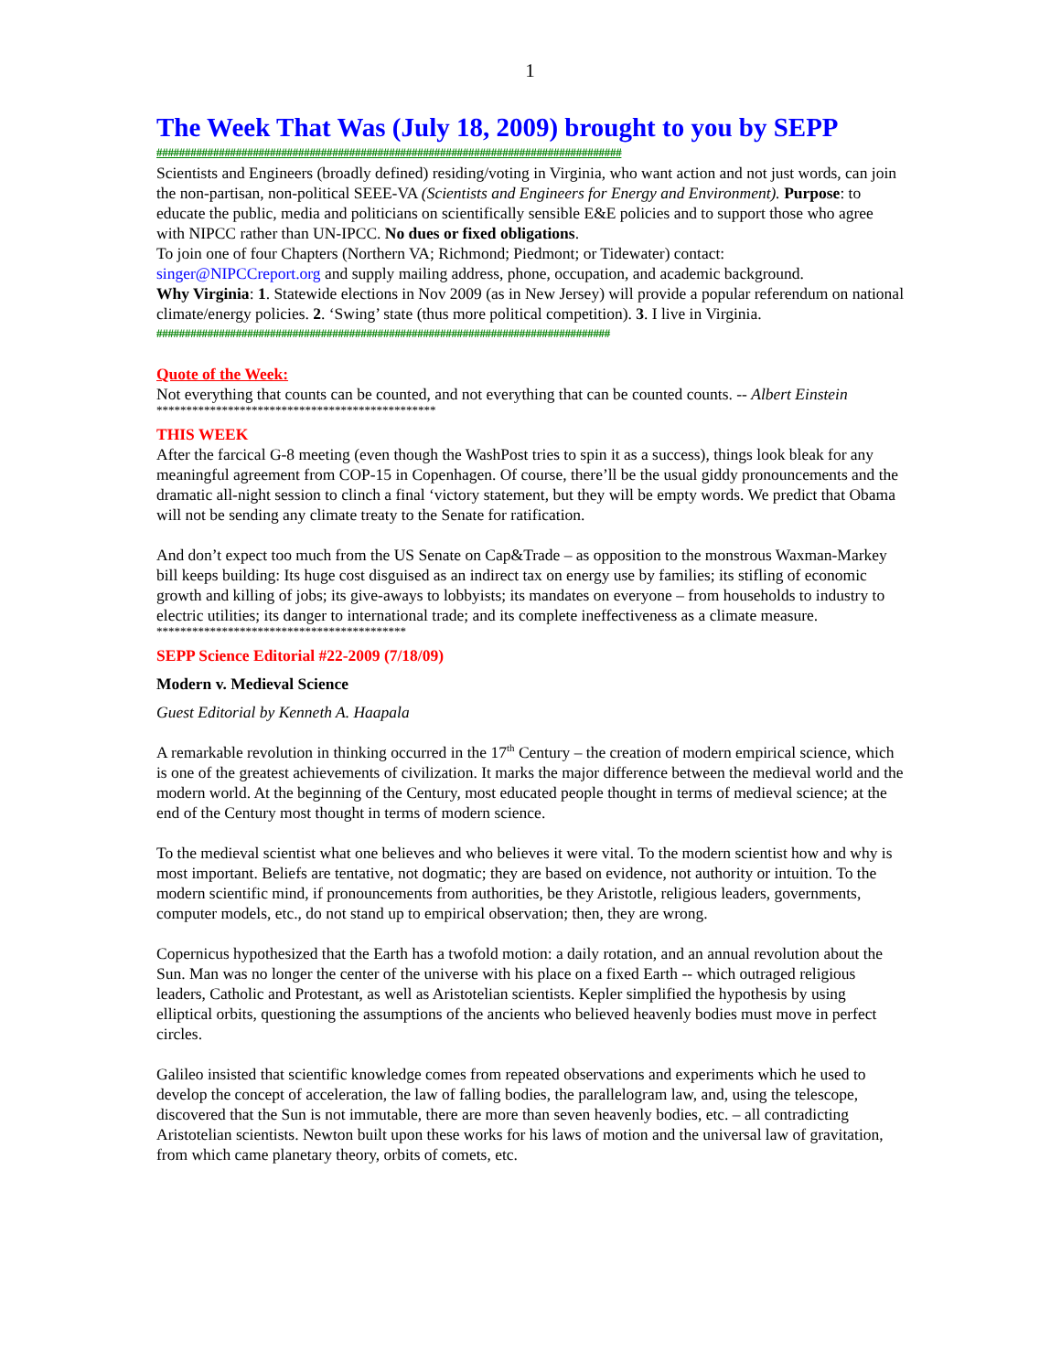1
The Week That Was (July 18, 2009) brought to you by SEPP
##################################################################################
Scientists and Engineers (broadly defined) residing/voting in Virginia, who want action and not just words, can join the non-partisan, non-political SEEE-VA (Scientists and Engineers for Energy and Environment). Purpose: to educate the public, media and politicians on scientifically sensible E&E policies and to support those who agree with NIPCC rather than UN-IPCC. No dues or fixed obligations.
To join one of four Chapters (Northern VA; Richmond; Piedmont; or Tidewater) contact:
singer@NIPCCreport.org and supply mailing address, phone, occupation, and academic background.
Why Virginia: 1. Statewide elections in Nov 2009 (as in New Jersey) will provide a popular referendum on national climate/energy policies. 2. ‘Swing’ state (thus more political competition). 3. I live in Virginia.
################################################################################
Quote of the Week:
Not everything that counts can be counted, and not everything that can be counted counts. -- Albert Einstein
***********************************************
THIS WEEK
After the farcical G-8 meeting (even though the WashPost tries to spin it as a success), things look bleak for any meaningful agreement from COP-15 in Copenhagen. Of course, there’ll be the usual giddy pronouncements and the dramatic all-night session to clinch a final ‘victory statement, but they will be empty words. We predict that Obama will not be sending any climate treaty to the Senate for ratification.
And don’t expect too much from the US Senate on Cap&Trade – as opposition to the monstrous Waxman-Markey bill keeps building: Its huge cost disguised as an indirect tax on energy use by families; its stifling of economic growth and killing of jobs; its give-aways to lobbyists; its mandates on everyone – from households to industry to electric utilities; its danger to international trade; and its complete ineffectiveness as a climate measure.
******************************************
SEPP Science Editorial #22-2009 (7/18/09)
Modern v. Medieval Science
Guest Editorial by Kenneth A. Haapala
A remarkable revolution in thinking occurred in the 17<sup>th</sup> Century – the creation of modern empirical science, which is one of the greatest achievements of civilization. It marks the major difference between the medieval world and the modern world. At the beginning of the Century, most educated people thought in terms of medieval science; at the end of the Century most thought in terms of modern science.
To the medieval scientist what one believes and who believes it were vital. To the modern scientist how and why is most important. Beliefs are tentative, not dogmatic; they are based on evidence, not authority or intuition. To the modern scientific mind, if pronouncements from authorities, be they Aristotle, religious leaders, governments, computer models, etc., do not stand up to empirical observation; then, they are wrong.
Copernicus hypothesized that the Earth has a twofold motion: a daily rotation, and an annual revolution about the Sun. Man was no longer the center of the universe with his place on a fixed Earth -- which outraged religious leaders, Catholic and Protestant, as well as Aristotelian scientists. Kepler simplified the hypothesis by using elliptical orbits, questioning the assumptions of the ancients who believed heavenly bodies must move in perfect circles.
Galileo insisted that scientific knowledge comes from repeated observations and experiments which he used to develop the concept of acceleration, the law of falling bodies, the parallelogram law, and, using the telescope, discovered that the Sun is not immutable, there are more than seven heavenly bodies, etc. – all contradicting Aristotelian scientists. Newton built upon these works for his laws of motion and the universal law of gravitation, from which came planetary theory, orbits of comets, etc.